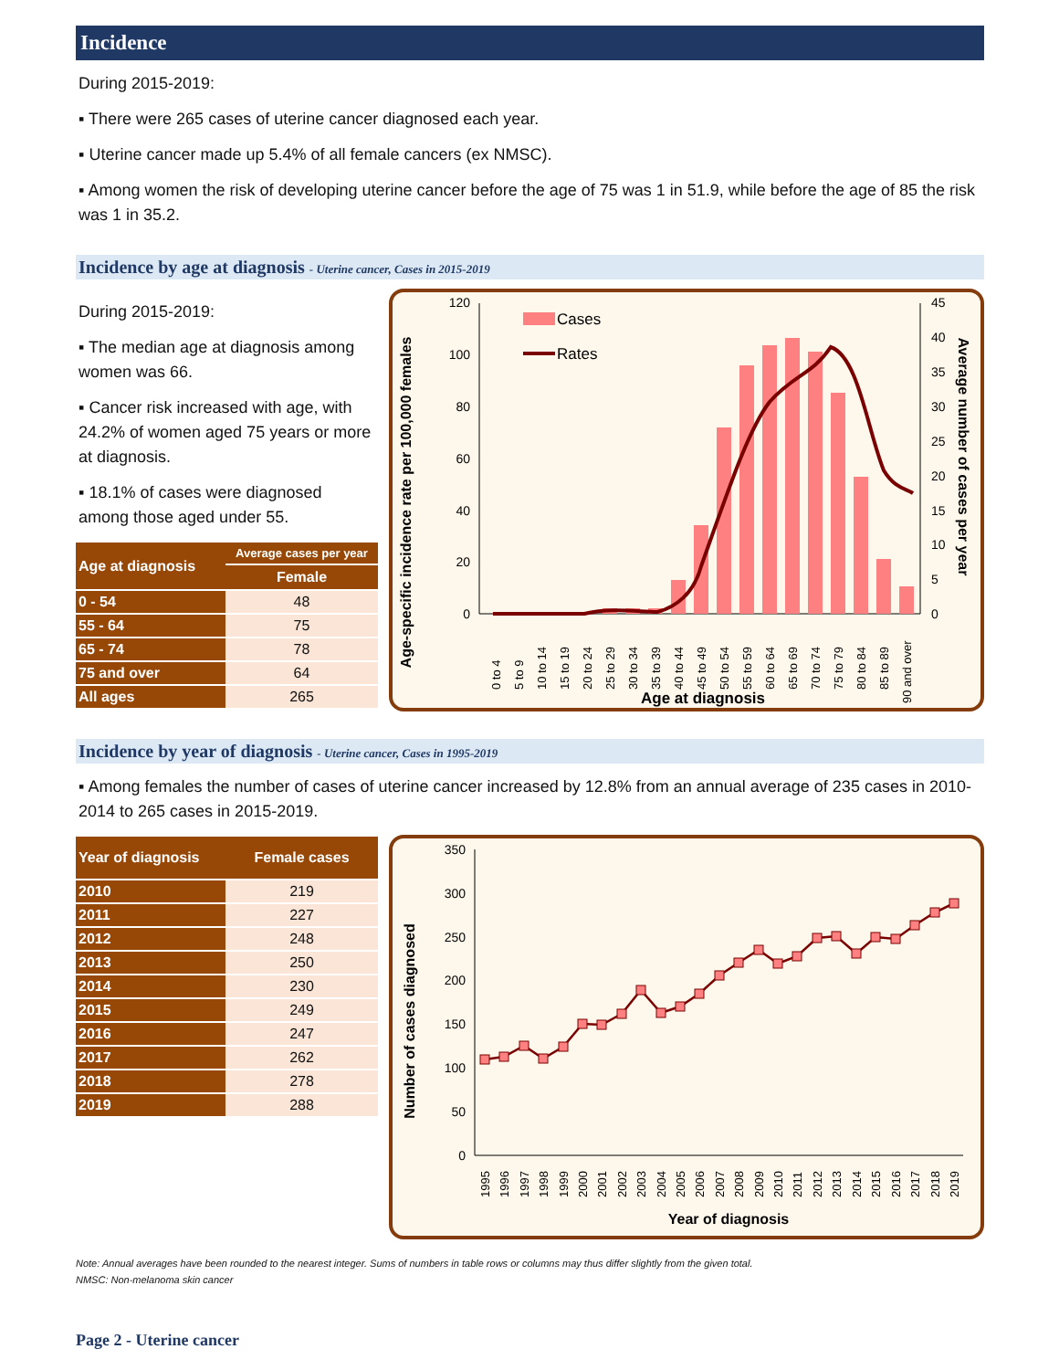Incidence
During 2015-2019:
▪ There were 265 cases of uterine cancer diagnosed each year.
▪ Uterine cancer made up 5.4% of all female cancers (ex NMSC).
▪ Among women the risk of developing uterine cancer before the age of 75 was 1 in 51.9, while before the age of 85 the risk was 1 in 35.2.
Incidence by age at diagnosis - Uterine cancer, Cases in 2015-2019
During 2015-2019:
▪ The median age at diagnosis among women was 66.
▪ Cancer risk increased with age, with 24.2% of women aged 75 years or more at diagnosis.
▪ 18.1% of cases were diagnosed among those aged under 55.
| Age at diagnosis | Average cases per year |
| --- | --- |
| | Female |
| 0 - 54 | 48 |
| 55 - 64 | 75 |
| 65 - 74 | 78 |
| 75 and over | 64 |
| All ages | 265 |
Age-specific incidence rate per 100,000 females
Average number of cases per year
120
100
80
60
40
20
0
45
40
35
30
25
20
15
10
5
0
Cases
Rates
0 to 4
5 to 9
10 to 14
15 to 19
20 to 24
25 to 29
30 to 34
35 to 39
40 to 44
45 to 49
50 to 54
55 to 59
60 to 64
65 to 69
70 to 74
75 to 79
80 to 84
85 to 89
90 and over
Age at diagnosis
Incidence by year of diagnosis - Uterine cancer, Cases in 1995-2019
▪ Among females the number of cases of uterine cancer increased by 12.8% from an annual average of 235 cases in 2010-2014 to 265 cases in 2015-2019.
| Year of diagnosis | Female cases |
| --- | --- |
| 2010 | 219 |
| 2011 | 227 |
| 2012 | 248 |
| 2013 | 250 |
| 2014 | 230 |
| 2015 | 249 |
| 2016 | 247 |
| 2017 | 262 |
| 2018 | 278 |
| 2019 | 288 |
Number of cases diagnosed
350
300
250
200
150
100
50
0
1995
1996
1997
1998
1999
2000
2001
2002
2003
2004
2005
2006
2007
2008
2009
2010
2011
2012
2013
2014
2015
2016
2017
2018
2019
Year of diagnosis
Note: Annual averages have been rounded to the nearest integer. Sums of numbers in table rows or columns may thus differ slightly from the given total.
NMSC: Non-melanoma skin cancer
Page 2 - Uterine cancer